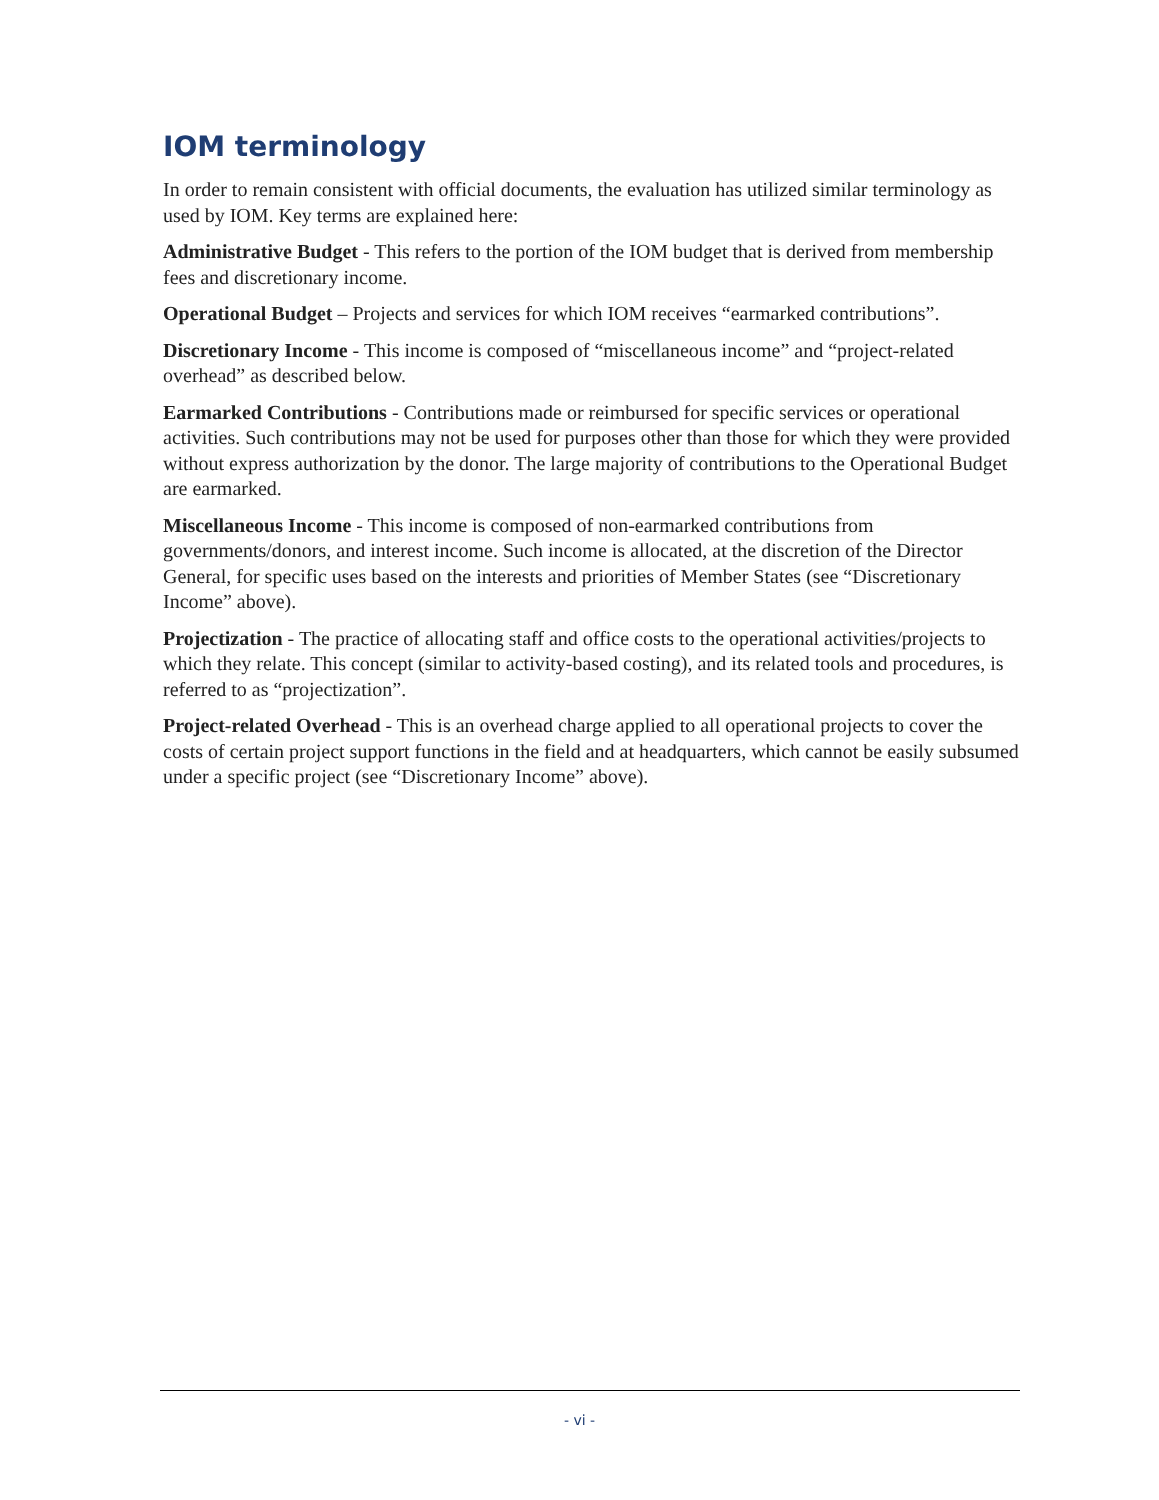IOM terminology
In order to remain consistent with official documents, the evaluation has utilized similar terminology as used by IOM. Key terms are explained here:
Administrative Budget - This refers to the portion of the IOM budget that is derived from membership fees and discretionary income.
Operational Budget – Projects and services for which IOM receives “earmarked contributions”.
Discretionary Income - This income is composed of “miscellaneous income” and “project-related overhead” as described below.
Earmarked Contributions - Contributions made or reimbursed for specific services or operational activities. Such contributions may not be used for purposes other than those for which they were provided without express authorization by the donor. The large majority of contributions to the Operational Budget are earmarked.
Miscellaneous Income - This income is composed of non-earmarked contributions from governments/donors, and interest income. Such income is allocated, at the discretion of the Director General, for specific uses based on the interests and priorities of Member States (see “Discretionary Income” above).
Projectization - The practice of allocating staff and office costs to the operational activities/projects to which they relate. This concept (similar to activity-based costing), and its related tools and procedures, is referred to as “projectization”.
Project-related Overhead - This is an overhead charge applied to all operational projects to cover the costs of certain project support functions in the field and at headquarters, which cannot be easily subsumed under a specific project (see “Discretionary Income” above).
- vi -